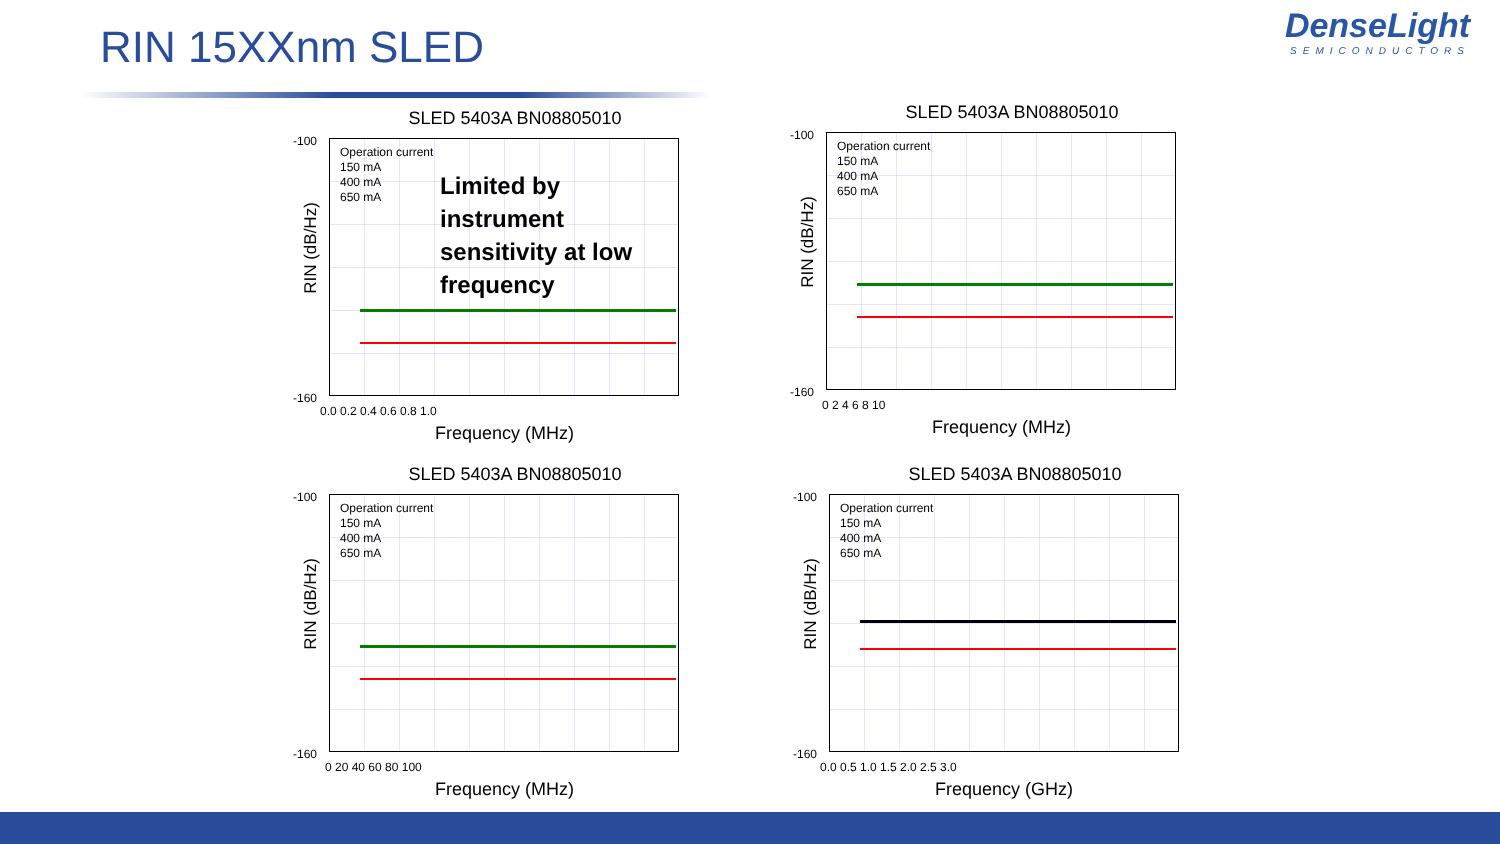RIN 15XXnm SLED
DenseLight
SEMICONDUCTORS
SLED 5403A BN08805010
Operation current
150 mA
400 mA
650 mA
Limited by instrument
sensitivity at low
frequency
RIN (dB/Hz)
-100
-160
0.0 0.2 0.4 0.6 0.8 1.0
Frequency (MHz)
SLED 5403A BN08805010
Operation current
150 mA
400 mA
650 mA
RIN (dB/Hz)
-100
-160
0 2 4 6 8 10
Frequency (MHz)
SLED 5403A BN08805010
Operation current
150 mA
400 mA
650 mA
RIN (dB/Hz)
-100
-160
0 20 40 60 80 100
Frequency (MHz)
SLED 5403A BN08805010
Operation current
150 mA
400 mA
650 mA
RIN (dB/Hz)
-100
-160
0.0 0.5 1.0 1.5 2.0 2.5 3.0
Frequency (GHz)